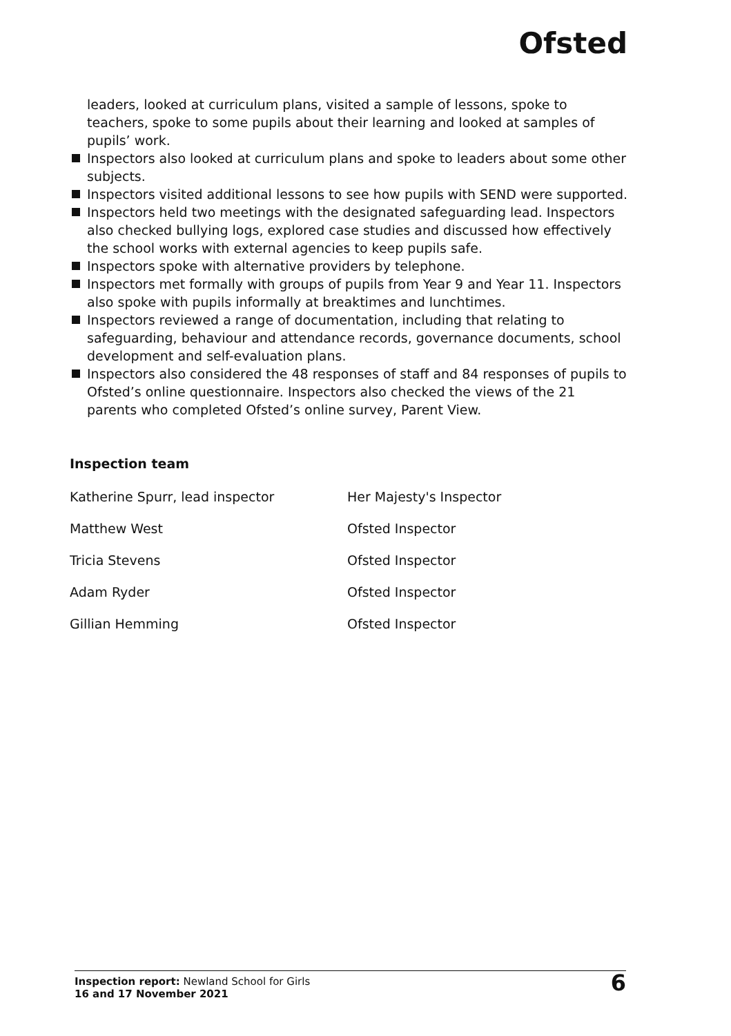Ofsted
leaders, looked at curriculum plans, visited a sample of lessons, spoke to teachers, spoke to some pupils about their learning and looked at samples of pupils’ work.
Inspectors also looked at curriculum plans and spoke to leaders about some other subjects.
Inspectors visited additional lessons to see how pupils with SEND were supported.
Inspectors held two meetings with the designated safeguarding lead. Inspectors also checked bullying logs, explored case studies and discussed how effectively the school works with external agencies to keep pupils safe.
Inspectors spoke with alternative providers by telephone.
Inspectors met formally with groups of pupils from Year 9 and Year 11. Inspectors also spoke with pupils informally at breaktimes and lunchtimes.
Inspectors reviewed a range of documentation, including that relating to safeguarding, behaviour and attendance records, governance documents, school development and self-evaluation plans.
Inspectors also considered the 48 responses of staff and 84 responses of pupils to Ofsted’s online questionnaire. Inspectors also checked the views of the 21 parents who completed Ofsted’s online survey, Parent View.
Inspection team
| Katherine Spurr, lead inspector | Her Majesty's Inspector |
| Matthew West | Ofsted Inspector |
| Tricia Stevens | Ofsted Inspector |
| Adam Ryder | Ofsted Inspector |
| Gillian Hemming | Ofsted Inspector |
Inspection report: Newland School for Girls
16 and 17 November 2021
6